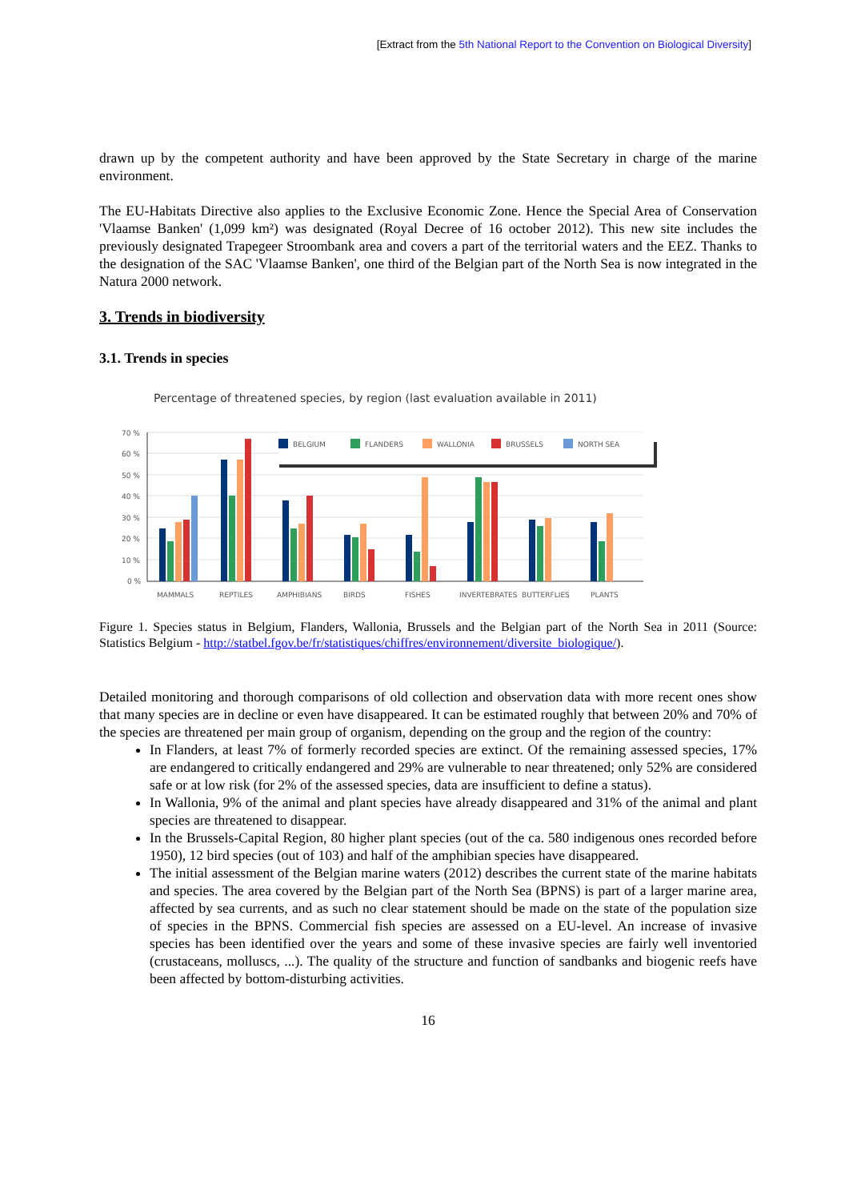[Extract from the 5th National Report to the Convention on Biological Diversity]
drawn up by the competent authority and have been approved by the State Secretary in charge of the marine environment.
The EU-Habitats Directive also applies to the Exclusive Economic Zone. Hence the Special Area of Conservation 'Vlaamse Banken' (1,099 km²) was designated (Royal Decree of 16 october 2012). This new site includes the previously designated Trapegeer Stroombank area and covers a part of the territorial waters and the EEZ. Thanks to the designation of the SAC 'Vlaamse Banken', one third of the Belgian part of the North Sea is now integrated in the Natura 2000 network.
3. Trends in biodiversity
3.1. Trends in species
Percentage of threatened species, by region (last evaluation available in 2011)
70 %
60 %
50 %
40 %
30 %
20 %
10 %
0 %
BELGIUM
FLANDERS
WALLONIA
BRUSSELS
NORTH SEA
MAMMALS
REPTILES
AMPHIBIANS
BIRDS
FISHES
INVERTEBRATES
BUTTERFLIES
PLANTS
Figure 1. Species status in Belgium, Flanders, Wallonia, Brussels and the Belgian part of the North Sea in 2011 (Source: Statistics Belgium - http://statbel.fgov.be/fr/statistiques/chiffres/environnement/diversite_biologique/).
Detailed monitoring and thorough comparisons of old collection and observation data with more recent ones show that many species are in decline or even have disappeared. It can be estimated roughly that between 20% and 70% of the species are threatened per main group of organism, depending on the group and the region of the country:
In Flanders, at least 7% of formerly recorded species are extinct. Of the remaining assessed species, 17% are endangered to critically endangered and 29% are vulnerable to near threatened; only 52% are considered safe or at low risk (for 2% of the assessed species, data are insufficient to define a status).
In Wallonia, 9% of the animal and plant species have already disappeared and 31% of the animal and plant species are threatened to disappear.
In the Brussels-Capital Region, 80 higher plant species (out of the ca. 580 indigenous ones recorded before 1950), 12 bird species (out of 103) and half of the amphibian species have disappeared.
The initial assessment of the Belgian marine waters (2012) describes the current state of the marine habitats and species. The area covered by the Belgian part of the North Sea (BPNS) is part of a larger marine area, affected by sea currents, and as such no clear statement should be made on the state of the population size of species in the BPNS. Commercial fish species are assessed on a EU-level. An increase of invasive species has been identified over the years and some of these invasive species are fairly well inventoried (crustaceans, molluscs, ...). The quality of the structure and function of sandbanks and biogenic reefs have been affected by bottom-disturbing activities.
16